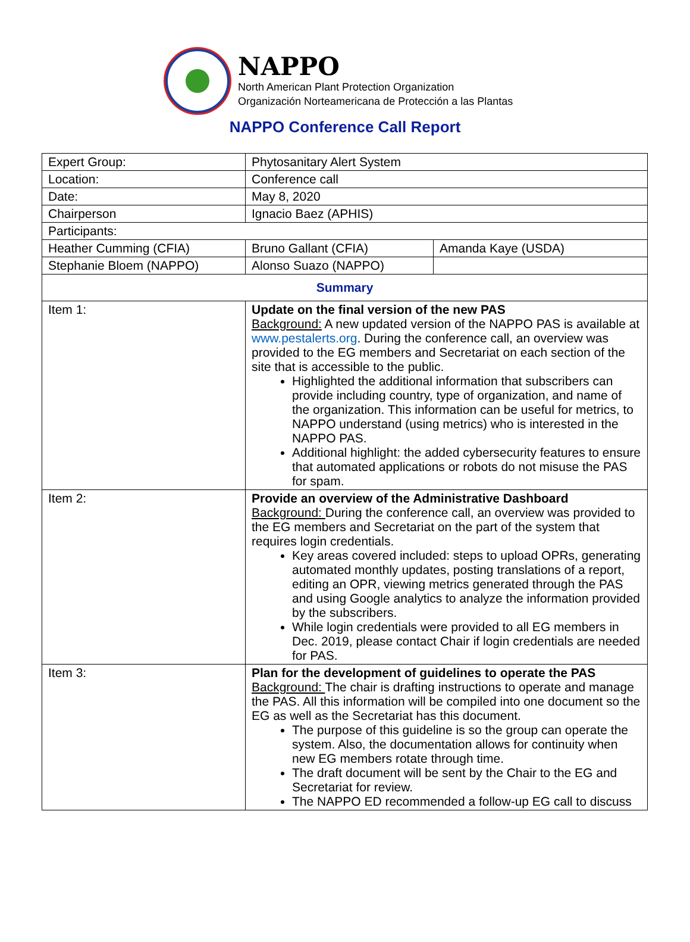NAPPO
North American Plant Protection Organization
Organización Norteamericana de Protección a las Plantas
NAPPO Conference Call Report
| Expert Group: | Phytosanitary Alert System | |
| Location: | Conference call | |
| Date: | May 8, 2020 | |
| Chairperson | Ignacio Baez (APHIS) | |
| Participants: | | |
| Heather Cumming (CFIA) | Bruno Gallant (CFIA) | Amanda Kaye (USDA) |
| Stephanie Bloem (NAPPO) | Alonso Suazo (NAPPO) | |
| Summary | | |
| Item 1: | Update on the final version of the new PAS Background: A new updated version of the NAPPO PAS is available at www.pestalerts.org . During the conference call, an overview was provided to the EG members and Secretariat on each section of the site that is accessible to the public. Highlighted the additional information that subscribers can provide including country, type of organization, and name of the organization. This information can be useful for metrics, to NAPPO understand (using metrics) who is interested in the NAPPO PAS. Additional highlight: the added cybersecurity features to ensure that automated applications or robots do not misuse the PAS for spam. | |
| Item 2: | Provide an overview of the Administrative Dashboard Background: During the conference call, an overview was provided to the EG members and Secretariat on the part of the system that requires login credentials. Key areas covered included: steps to upload OPRs, generating automated monthly updates, posting translations of a report, editing an OPR, viewing metrics generated through the PAS and using Google analytics to analyze the information provided by the subscribers. While login credentials were provided to all EG members in Dec. 2019, please contact Chair if login credentials are needed for PAS. | |
| Item 3: | Plan for the development of guidelines to operate the PAS Background: The chair is drafting instructions to operate and manage the PAS. All this information will be compiled into one document so the EG as well as the Secretariat has this document. The purpose of this guideline is so the group can operate the system. Also, the documentation allows for continuity when new EG members rotate through time. The draft document will be sent by the Chair to the EG and Secretariat for review. The NAPPO ED recommended a follow-up EG call to discuss | |